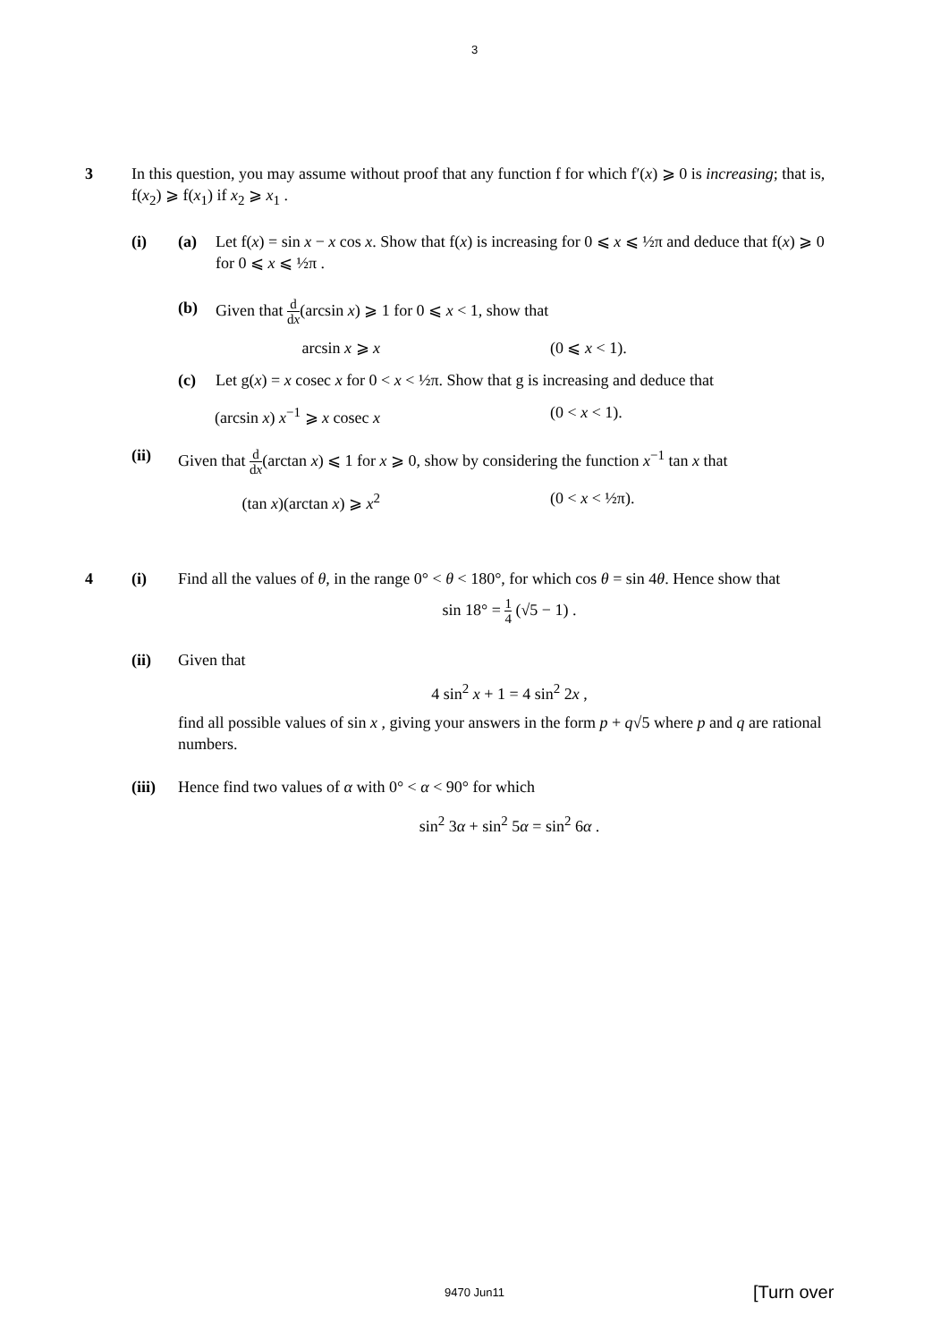3
3 In this question, you may assume without proof that any function f for which f′(x) ⩾ 0 is increasing; that is, f(x<sub>2</sub>) ⩾ f(x<sub>1</sub>) if x<sub>2</sub> ⩾ x<sub>1</sub> .
(i) (a) Let f(x) = sin x − x cos x. Show that f(x) is increasing for 0 ⩽ x ⩽ ½π and deduce that f(x) ⩾ 0 for 0 ⩽ x ⩽ ½π .
(b) Given that d dx(arcsin x) ⩾ 1 for 0 ⩽ x < 1, show that
arcsin x ⩾ x (0 ⩽ x < 1).
(c) Let g(x) = x cosec x for 0 < x < ½π. Show that g is increasing and deduce that
(arcsin x) x<sup>−1</sup> ⩾ x cosec x (0 < x < 1).
(ii) Given that d dx(arctan x) ⩽ 1 for x ⩾ 0, show by considering the function x<sup>−1</sup> tan x that
(tan x)(arctan x) ⩾ x<sup>2</sup> (0 < x < ½π).
4 (i) Find all the values of θ, in the range 0° < θ < 180°, for which cos θ = sin 4θ. Hence show that
sin 18° = 1 4 (√5 − 1) .
(ii) Given that
4 sin<sup>2</sup> x + 1 = 4 sin<sup>2</sup> 2x ,
find all possible values of sin x , giving your answers in the form p + q√5 where p and q are rational numbers.
(iii)
Hence find two values of α with 0° < α < 90° for which
sin<sup>2</sup> 3α + sin<sup>2</sup> 5α = sin<sup>2</sup> 6α .
9470 Jun11 [Turn over